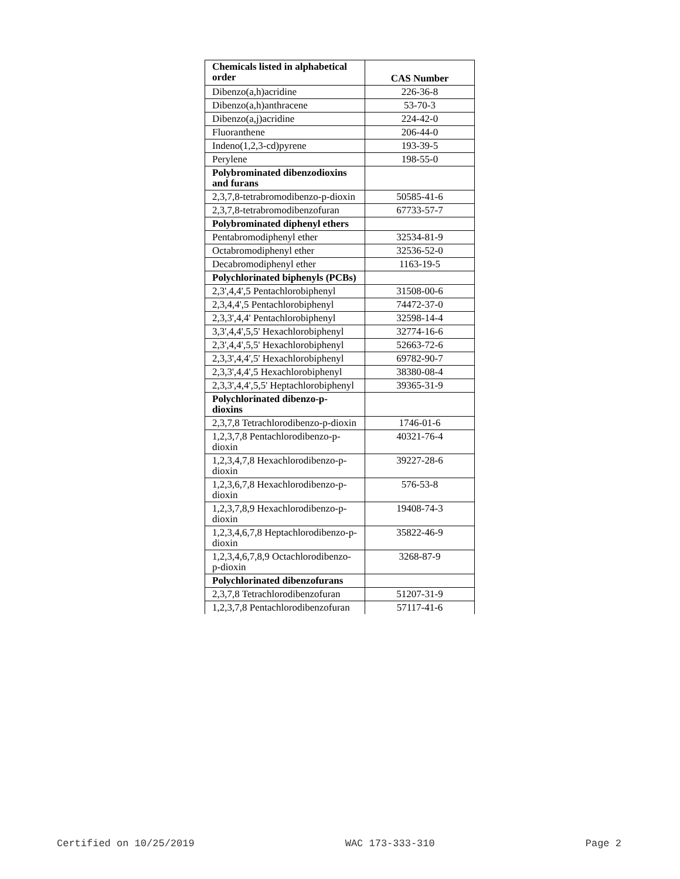| Chemicals listed in alphabetical order | CAS Number |
| --- | --- |
| Dibenzo(a,h)acridine | 226-36-8 |
| Dibenzo(a,h)anthracene | 53-70-3 |
| Dibenzo(a,j)acridine | 224-42-0 |
| Fluoranthene | 206-44-0 |
| Indeno(1,2,3-cd)pyrene | 193-39-5 |
| Perylene | 198-55-0 |
| Polybrominated dibenzodioxins and furans | |
| 2,3,7,8-tetrabromodibenzo-p-dioxin | 50585-41-6 |
| 2,3,7,8-tetrabromodibenzofuran | 67733-57-7 |
| Polybrominated diphenyl ethers | |
| Pentabromodiphenyl ether | 32534-81-9 |
| Octabromodiphenyl ether | 32536-52-0 |
| Decabromodiphenyl ether | 1163-19-5 |
| Polychlorinated biphenyls (PCBs) | |
| 2,3',4,4',5 Pentachlorobiphenyl | 31508-00-6 |
| 2,3,4,4',5 Pentachlorobiphenyl | 74472-37-0 |
| 2,3,3',4,4' Pentachlorobiphenyl | 32598-14-4 |
| 3,3',4,4',5,5' Hexachlorobiphenyl | 32774-16-6 |
| 2,3',4,4',5,5' Hexachlorobiphenyl | 52663-72-6 |
| 2,3,3',4,4',5' Hexachlorobiphenyl | 69782-90-7 |
| 2,3,3',4,4',5 Hexachlorobiphenyl | 38380-08-4 |
| 2,3,3',4,4',5,5' Heptachlorobiphenyl | 39365-31-9 |
| Polychlorinated dibenzo-p-dioxins | |
| 2,3,7,8 Tetrachlorodibenzo-p-dioxin | 1746-01-6 |
| 1,2,3,7,8 Pentachlorodibenzo-p-dioxin | 40321-76-4 |
| 1,2,3,4,7,8 Hexachlorodibenzo-p-dioxin | 39227-28-6 |
| 1,2,3,6,7,8 Hexachlorodibenzo-p-dioxin | 576-53-8 |
| 1,2,3,7,8,9 Hexachlorodibenzo-p-dioxin | 19408-74-3 |
| 1,2,3,4,6,7,8 Heptachlorodibenzo-p-dioxin | 35822-46-9 |
| 1,2,3,4,6,7,8,9 Octachlorodibenzo-p-dioxin | 3268-87-9 |
| Polychlorinated dibenzofurans | |
| 2,3,7,8 Tetrachlorodibenzofuran | 51207-31-9 |
| 1,2,3,7,8 Pentachlorodibenzofuran | 57117-41-6 |
Certified on 10/25/2019 WAC 173-333-310 Page 2